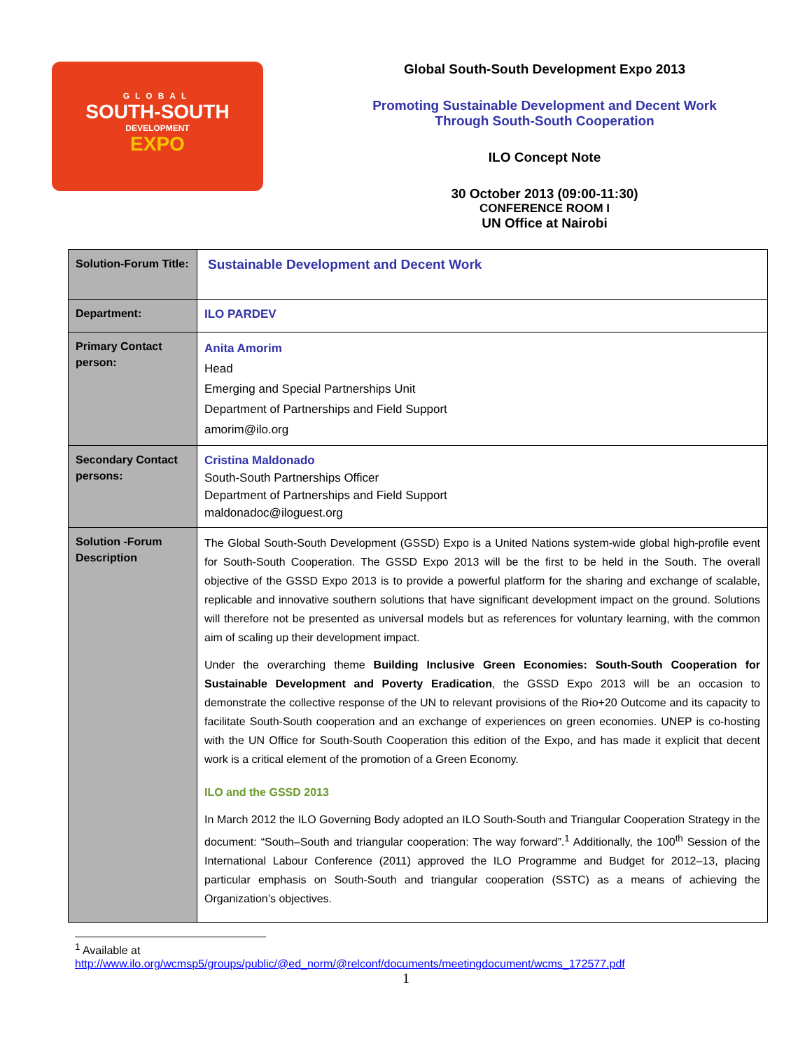GLOBAL
SOUTH-SOUTH
DEVELOPMENT
EXPO
Global South-South Development Expo 2013
Promoting Sustainable Development and Decent Work
Through South-South Cooperation
ILO Concept Note
30 October 2013 (09:00-11:30)
CONFERENCE ROOM I
UN Office at Nairobi
| Solution-Forum Title: | Sustainable Development and Decent Work |
| Department: | ILO PARDEV |
| Primary Contact person: | Anita Amorim Head Emerging and Special Partnerships Unit Department of Partnerships and Field Support amorim@ilo.org |
| Secondary Contact persons: | Cristina Maldonado South-South Partnerships Officer Department of Partnerships and Field Support maldonadoc@iloguest.org |
| Solution -Forum Description | The Global South-South Development (GSSD) Expo is a United Nations system-wide global high-profile event for South-South Cooperation. The GSSD Expo 2013 will be the first to be held in the South. The overall objective of the GSSD Expo 2013 is to provide a powerful platform for the sharing and exchange of scalable, replicable and innovative southern solutions that have significant development impact on the ground. Solutions will therefore not be presented as universal models but as references for voluntary learning, with the common aim of scaling up their development impact. Under the overarching theme Building Inclusive Green Economies: South-South Cooperation for Sustainable Development and Poverty Eradication , the GSSD Expo 2013 will be an occasion to demonstrate the collective response of the UN to relevant provisions of the Rio+20 Outcome and its capacity to facilitate South-South cooperation and an exchange of experiences on green economies. UNEP is co-hosting with the UN Office for South-South Cooperation this edition of the Expo, and has made it explicit that decent work is a critical element of the promotion of a Green Economy. ILO and the GSSD 2013 In March 2012 the ILO Governing Body adopted an ILO South-South and Triangular Cooperation Strategy in the document: “South–South and triangular cooperation: The way forward”.<sup>1</sup> Additionally, the 100<sup>th</sup> Session of the International Labour Conference (2011) approved the ILO Programme and Budget for 2012–13, placing particular emphasis on South-South and triangular cooperation (SSTC) as a means of achieving the Organization’s objectives. |
<sup>1</sup> Available at
http://www.ilo.org/wcmsp5/groups/public/@ed_norm/@relconf/documents/meetingdocument/wcms_172577.pdf
1